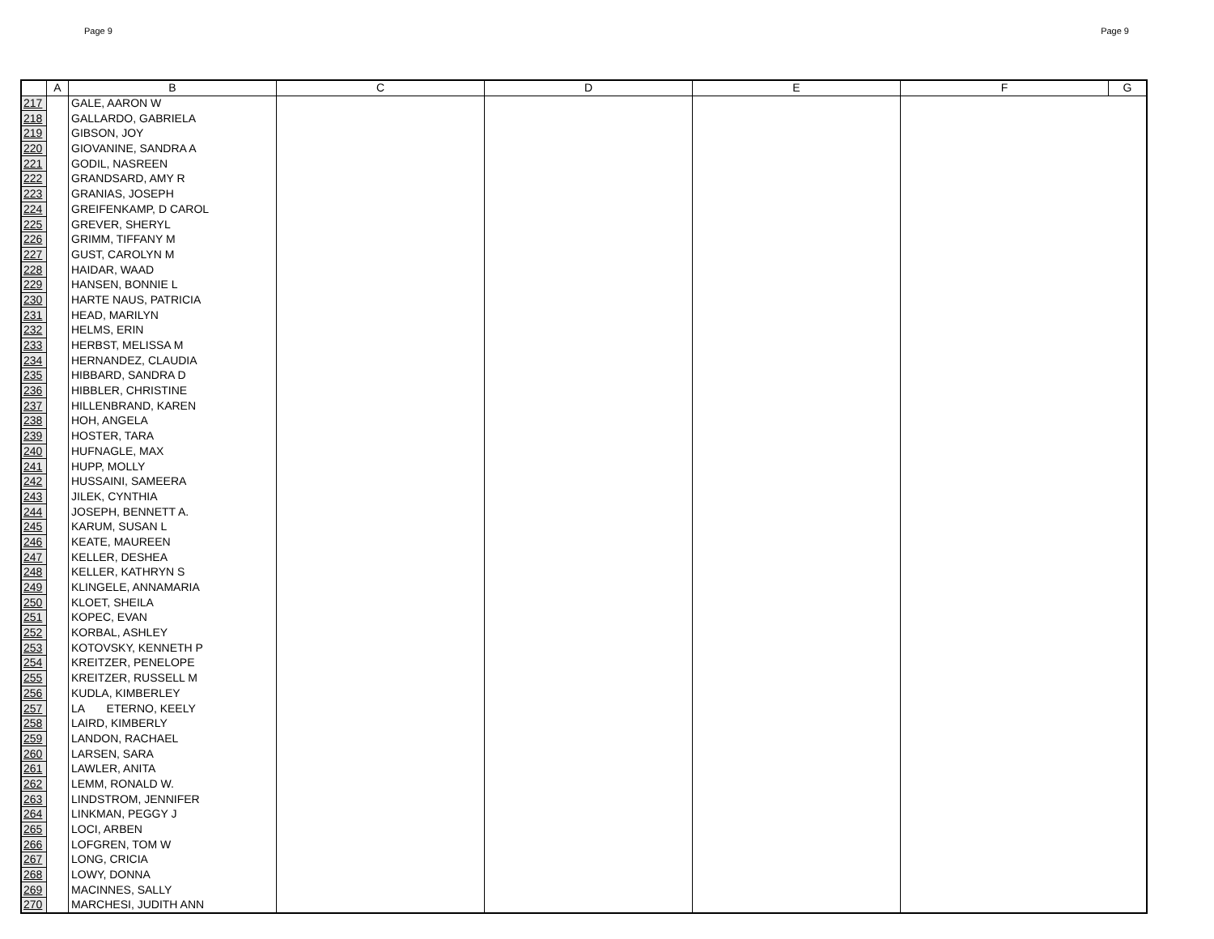Page 9 Page 9
| | A | B | C | D | E | F | G |
| --- | --- | --- | --- | --- | --- | --- | --- |
| 217 | | GALE, AARON W | | | | | |
| 218 | | GALLARDO, GABRIELA | | | | | |
| 219 | | GIBSON, JOY | | | | | |
| 220 | | GIOVANINE, SANDRA A | | | | | |
| 221 | | GODIL, NASREEN | | | | | |
| 222 | | GRANDSARD, AMY R | | | | | |
| 223 | | GRANIAS, JOSEPH | | | | | |
| 224 | | GREIFENKAMP, D CAROL | | | | | |
| 225 | | GREVER, SHERYL | | | | | |
| 226 | | GRIMM, TIFFANY M | | | | | |
| 227 | | GUST, CAROLYN M | | | | | |
| 228 | | HAIDAR, WAAD | | | | | |
| 229 | | HANSEN, BONNIE L | | | | | |
| 230 | | HARTE NAUS, PATRICIA | | | | | |
| 231 | | HEAD, MARILYN | | | | | |
| 232 | | HELMS, ERIN | | | | | |
| 233 | | HERBST, MELISSA M | | | | | |
| 234 | | HERNANDEZ, CLAUDIA | | | | | |
| 235 | | HIBBARD, SANDRA D | | | | | |
| 236 | | HIBBLER, CHRISTINE | | | | | |
| 237 | | HILLENBRAND, KAREN | | | | | |
| 238 | | HOH, ANGELA | | | | | |
| 239 | | HOSTER, TARA | | | | | |
| 240 | | HUFNAGLE, MAX | | | | | |
| 241 | | HUPP, MOLLY | | | | | |
| 242 | | HUSSAINI, SAMEERA | | | | | |
| 243 | | JILEK, CYNTHIA | | | | | |
| 244 | | JOSEPH, BENNETT A. | | | | | |
| 245 | | KARUM, SUSAN L | | | | | |
| 246 | | KEATE, MAUREEN | | | | | |
| 247 | | KELLER, DESHEA | | | | | |
| 248 | | KELLER, KATHRYN S | | | | | |
| 249 | | KLINGELE, ANNAMARIA | | | | | |
| 250 | | KLOET, SHEILA | | | | | |
| 251 | | KOPEC, EVAN | | | | | |
| 252 | | KORBAL, ASHLEY | | | | | |
| 253 | | KOTOVSKY, KENNETH P | | | | | |
| 254 | | KREITZER, PENELOPE | | | | | |
| 255 | | KREITZER, RUSSELL M | | | | | |
| 256 | | KUDLA, KIMBERLEY | | | | | |
| 257 | | LA ETERNO, KEELY | | | | | |
| 258 | | LAIRD, KIMBERLY | | | | | |
| 259 | | LANDON, RACHAEL | | | | | |
| 260 | | LARSEN, SARA | | | | | |
| 261 | | LAWLER, ANITA | | | | | |
| 262 | | LEMM, RONALD W. | | | | | |
| 263 | | LINDSTROM, JENNIFER | | | | | |
| 264 | | LINKMAN, PEGGY J | | | | | |
| 265 | | LOCI, ARBEN | | | | | |
| 266 | | LOFGREN, TOM W | | | | | |
| 267 | | LONG, CRICIA | | | | | |
| 268 | | LOWY, DONNA | | | | | |
| 269 | | MACINNES, SALLY | | | | | |
| 270 | | MARCHESI, JUDITH ANN | | | | | |